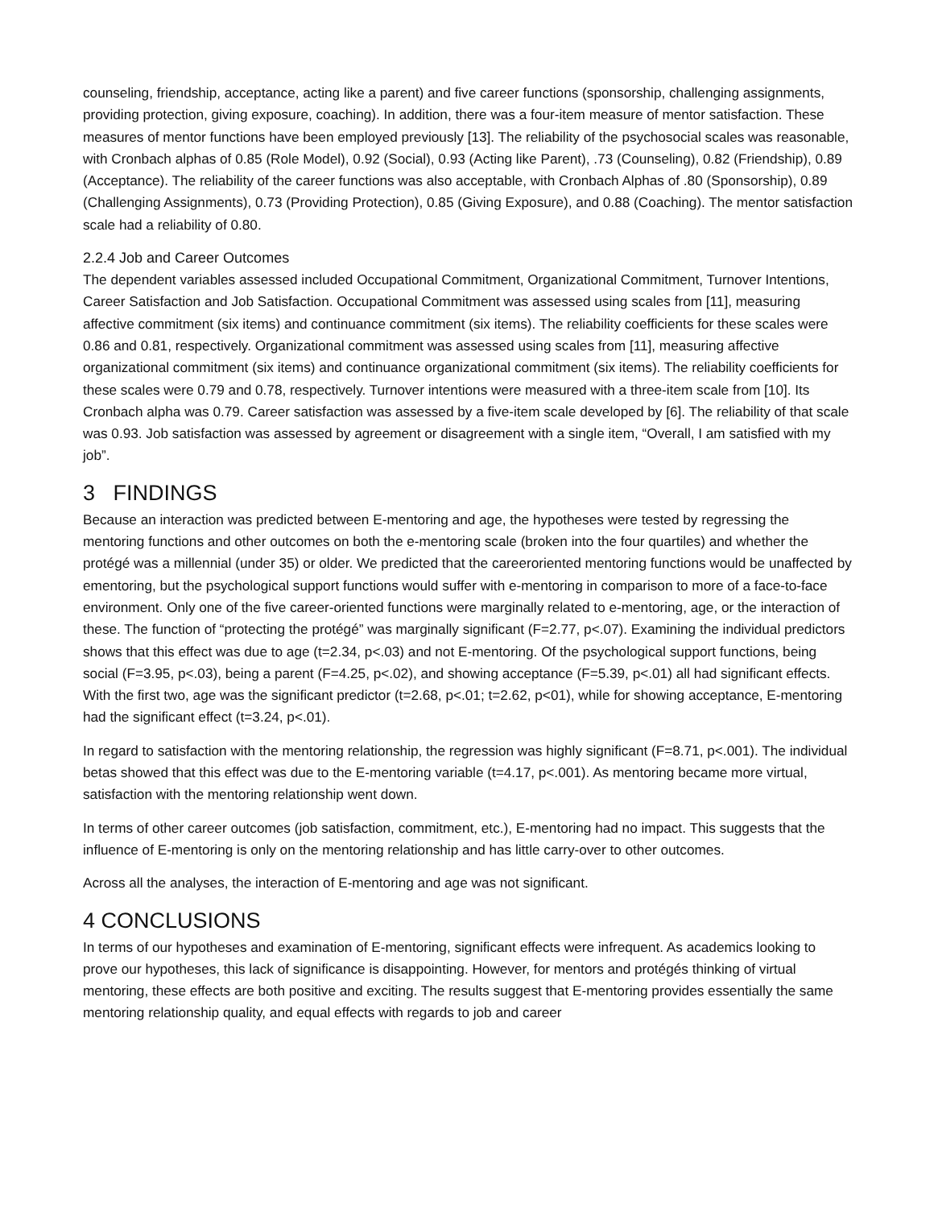counseling, friendship, acceptance, acting like a parent) and five career functions (sponsorship, challenging assignments, providing protection, giving exposure, coaching). In addition, there was a four-item measure of mentor satisfaction. These measures of mentor functions have been employed previously [13]. The reliability of the psychosocial scales was reasonable, with Cronbach alphas of 0.85 (Role Model), 0.92 (Social), 0.93 (Acting like Parent), .73 (Counseling), 0.82 (Friendship), 0.89 (Acceptance). The reliability of the career functions was also acceptable, with Cronbach Alphas of .80 (Sponsorship), 0.89 (Challenging Assignments), 0.73 (Providing Protection), 0.85 (Giving Exposure), and 0.88 (Coaching). The mentor satisfaction scale had a reliability of 0.80.
2.2.4 Job and Career Outcomes
The dependent variables assessed included Occupational Commitment, Organizational Commitment, Turnover Intentions, Career Satisfaction and Job Satisfaction. Occupational Commitment was assessed using scales from [11], measuring affective commitment (six items) and continuance commitment (six items). The reliability coefficients for these scales were 0.86 and 0.81, respectively. Organizational commitment was assessed using scales from [11], measuring affective organizational commitment (six items) and continuance organizational commitment (six items). The reliability coefficients for these scales were 0.79 and 0.78, respectively. Turnover intentions were measured with a three-item scale from [10]. Its Cronbach alpha was 0.79. Career satisfaction was assessed by a five-item scale developed by [6]. The reliability of that scale was 0.93. Job satisfaction was assessed by agreement or disagreement with a single item, “Overall, I am satisfied with my job”.
3 FINDINGS
Because an interaction was predicted between E-mentoring and age, the hypotheses were tested by regressing the mentoring functions and other outcomes on both the e-mentoring scale (broken into the four quartiles) and whether the protégé was a millennial (under 35) or older. We predicted that the careeroriented mentoring functions would be unaffected by ementoring, but the psychological support functions would suffer with e-mentoring in comparison to more of a face-to-face environment. Only one of the five career-oriented functions were marginally related to e-mentoring, age, or the interaction of these. The function of “protecting the protégé” was marginally significant (F=2.77, p<.07). Examining the individual predictors shows that this effect was due to age (t=2.34, p<.03) and not E-mentoring. Of the psychological support functions, being social (F=3.95, p<.03), being a parent (F=4.25, p<.02), and showing acceptance (F=5.39, p<.01) all had significant effects. With the first two, age was the significant predictor (t=2.68, p<.01; t=2.62, p<01), while for showing acceptance, E-mentoring had the significant effect (t=3.24, p<.01).
In regard to satisfaction with the mentoring relationship, the regression was highly significant (F=8.71, p<.001). The individual betas showed that this effect was due to the E-mentoring variable (t=4.17, p<.001). As mentoring became more virtual, satisfaction with the mentoring relationship went down.
In terms of other career outcomes (job satisfaction, commitment, etc.), E-mentoring had no impact. This suggests that the influence of E-mentoring is only on the mentoring relationship and has little carry-over to other outcomes.
Across all the analyses, the interaction of E-mentoring and age was not significant.
4 CONCLUSIONS
In terms of our hypotheses and examination of E-mentoring, significant effects were infrequent. As academics looking to prove our hypotheses, this lack of significance is disappointing. However, for mentors and protégés thinking of virtual mentoring, these effects are both positive and exciting. The results suggest that E-mentoring provides essentially the same mentoring relationship quality, and equal effects with regards to job and career